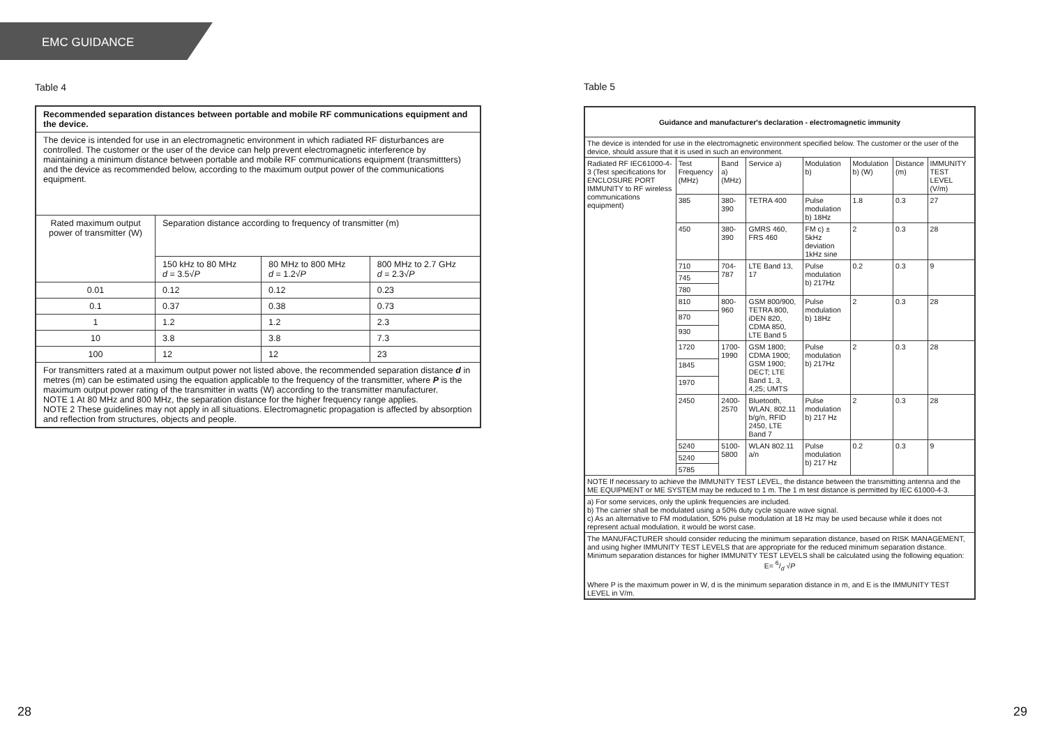EMC GUIDANCE
Table 4
| Recommended separation distances between portable and mobile RF communications equipment and the device. | | | |
| The device is intended for use in an electromagnetic environment in which radiated RF disturbances are controlled. The customer or the user of the device can help prevent electromagnetic interference by maintaining a minimum distance between portable and mobile RF communications equipment (transmittters) and the device as recommended below, according to the maximum output power of the communications equipment. | | | |
| Rated maximum output power of transmitter (W) | Separation distance according to frequency of transmitter (m) | | |
| | 150 kHz to 80 MHz d = 3.5√ P | 80 MHz to 800 MHz d = 1.2√ P | 800 MHz to 2.7 GHz d = 2.3√ P |
| 0.01 | 0.12 | 0.12 | 0.23 |
| 0.1 | 0.37 | 0.38 | 0.73 |
| 1 | 1.2 | 1.2 | 2.3 |
| 10 | 3.8 | 3.8 | 7.3 |
| 100 | 12 | 12 | 23 |
| For transmitters rated at a maximum output power not listed above, the recommended separation distance d in metres (m) can be estimated using the equation applicable to the frequency of the transmitter, where P is the maximum output power rating of the transmitter in watts (W) according to the transmitter manufacturer. NOTE 1 At 80 MHz and 800 MHz, the separation distance for the higher frequency range applies. NOTE 2 These guidelines may not apply in all situations. Electromagnetic propagation is affected by absorption and reflection from structures, objects and people. | | | |
Table 5
| Guidance and manufacturer's declaration - electromagnetic immunity | | | | | | | |
| The device is intended for use in the electromagnetic environment specified below. The customer or the user of the device, should assure that it is used in such an environment. | | | | | | | |
| Radiated RF IEC61000-4-3 (Test specifications for ENCLOSURE PORT IMMUNITY to RF wireless communications equipment) | Test Frequency (MHz) | Band a) (MHz) | Service a) | Modulation b) | Modulation b) (W) | Distance (m) | IMMUNITY TEST LEVEL (V/m) |
| | 385 | 380-390 | TETRA 400 | Pulse modulation b) 18Hz | 1.8 | 0.3 | 27 |
| | 450 | 380-390 | GMRS 460, FRS 460 | FM c) ± 5kHz deviation 1kHz sine | 2 | 0.3 | 28 |
| | 710 | 704-787 | LTE Band 13, 17 | Pulse modulation b) 217Hz | 0.2 | 0.3 | 9 |
| | 745 | | | | | | |
| | 780 | | | | | | |
| | 810 | 800-960 | GSM 800/900, TETRA 800, iDEN 820, CDMA 850, LTE Band 5 | Pulse modulation b) 18Hz | 2 | 0.3 | 28 |
| | 870 | | | | | | |
| | 930 | | | | | | |
| | 1720 | 1700-1990 | GSM 1800; CDMA 1900; GSM 1900; DECT; LTE Band 1, 3, 4,25; UMTS | Pulse modulation b) 217Hz | 2 | 0.3 | 28 |
| | 1845 | | | | | | |
| | 1970 | | | | | | |
| | 2450 | 2400-2570 | Bluetooth, WLAN, 802.11 b/g/n, RFID 2450, LTE Band 7 | Pulse modulation b) 217 Hz | 2 | 0.3 | 28 |
| | 5240 | 5100-5800 | WLAN 802.11 a/n | Pulse modulation b) 217 Hz | 0.2 | 0.3 | 9 |
| | 5240 | | | | | | |
| | 5785 | | | | | | |
| NOTE If necessary to achieve the IMMUNITY TEST LEVEL, the distance between the transmitting antenna and the ME EQUIPMENT or ME SYSTEM may be reduced to 1 m. The 1 m test distance is permitted by IEC 61000-4-3. | | | | | | | |
| a) For some services, only the uplink frequencies are included. b) The carrier shall be modulated using a 50% duty cycle square wave signal. c) As an alternative to FM modulation, 50% pulse modulation at 18 Hz may be used because while it does not represent actual modulation, it would be worst case. | | | | | | | |
| The MANUFACTURER should consider reducing the minimum separation distance, based on RISK MANAGEMENT, and using higher IMMUNITY TEST LEVELS that are appropriate for the reduced minimum separation distance. Minimum separation distances for higher IMMUNITY TEST LEVELS shall be calculated using the following equation: E= 6/d √ P Where P is the maximum power in W, d is the minimum separation distance in m, and E is the IMMUNITY TEST LEVEL in V/m. | | | | | | | |
28 29